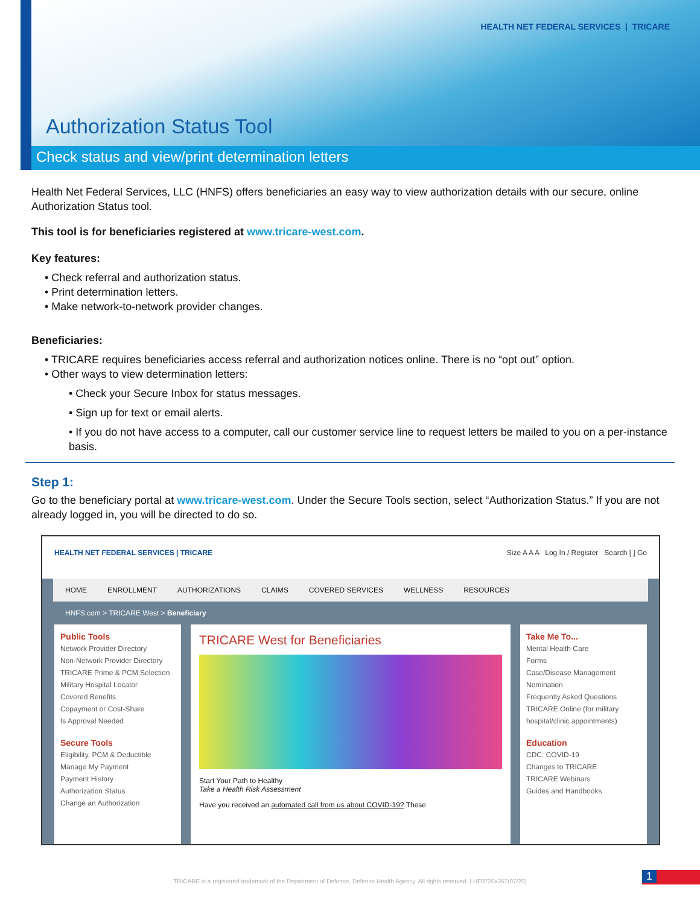HEALTH NET FEDERAL SERVICES | TRICARE
Authorization Status Tool
Check status and view/print determination letters
Health Net Federal Services, LLC (HNFS) offers beneficiaries an easy way to view authorization details with our secure, online Authorization Status tool.
This tool is for beneficiaries registered at www.tricare-west.com.
Key features:
• Check referral and authorization status.
• Print determination letters.
• Make network-to-network provider changes.
Beneficiaries:
• TRICARE requires beneficiaries access referral and authorization notices online. There is no “opt out” option.
• Other ways to view determination letters:
• Check your Secure Inbox for status messages.
• Sign up for text or email alerts.
• If you do not have access to a computer, call our customer service line to request letters be mailed to you on a per-instance basis.
Step 1:
Go to the beneficiary portal at www.tricare-west.com. Under the Secure Tools section, select “Authorization Status.” If you are not already logged in, you will be directed to do so.
HEALTH NET FEDERAL SERVICES | TRICARE Size A A A Log In / Register Search [ ] Go
HOME ENROLLMENT AUTHORIZATIONS CLAIMS COVERED SERVICES WELLNESS RESOURCES
HNFS.com > TRICARE West > Beneficiary
Public Tools
Network Provider Directory
Non-Network Provider Directory
TRICARE Prime & PCM Selection
Military Hospital Locator
Covered Benefits
Copayment or Cost-Share
Is Approval Needed
Secure Tools
Eligibility, PCM & Deductible
Manage My Payment
Payment History
Authorization Status
Change an Authorization
TRICARE West for Beneficiaries
Start Your Path to Healthy
Take a Health Risk Assessment
Have you received an automated call from us about COVID-19? These
Take Me To...
Mental Health Care
Forms
Case/Disease Management Nomination
Frequently Asked Questions
TRICARE Online (for military hospital/clinic appointments)
Education
CDC: COVID-19
Changes to TRICARE
TRICARE Webinars
Guides and Handbooks
TRICARE is a registered trademark of the Department of Defense, Defense Health Agency. All rights reserved. I HF0720x357(07/20)
1